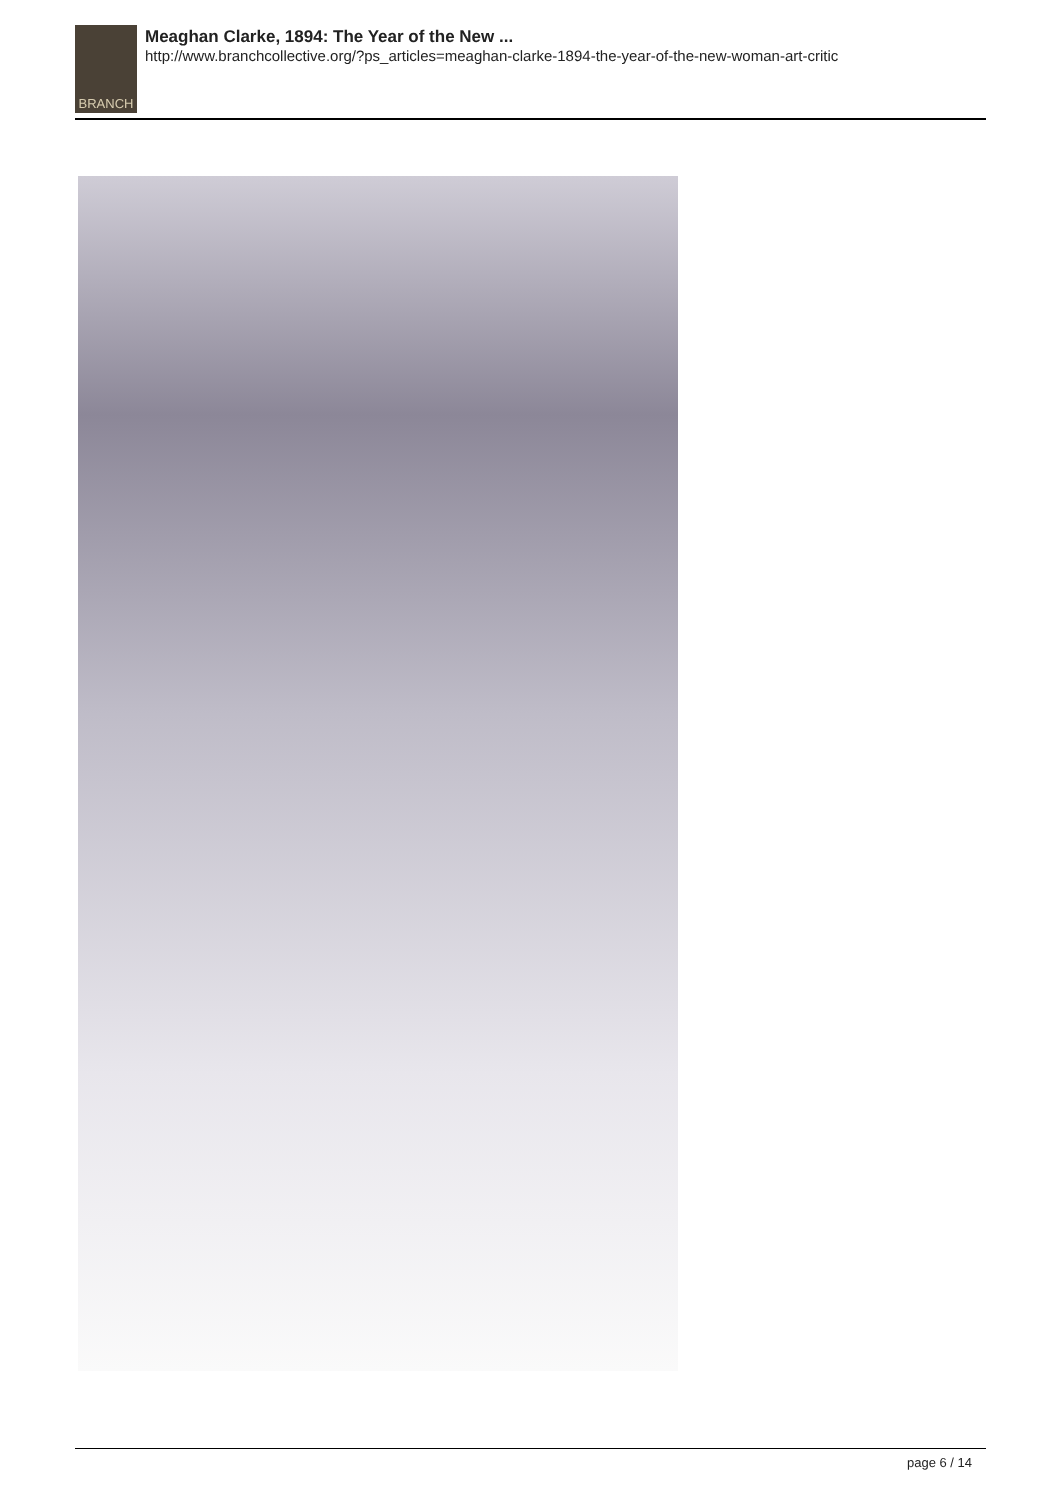BRANCH
Meaghan Clarke, 1894: The Year of the New ...
http://www.branchcollective.org/?ps_articles=meaghan-clarke-1894-the-year-of-the-new-woman-art-critic
page 6 / 14